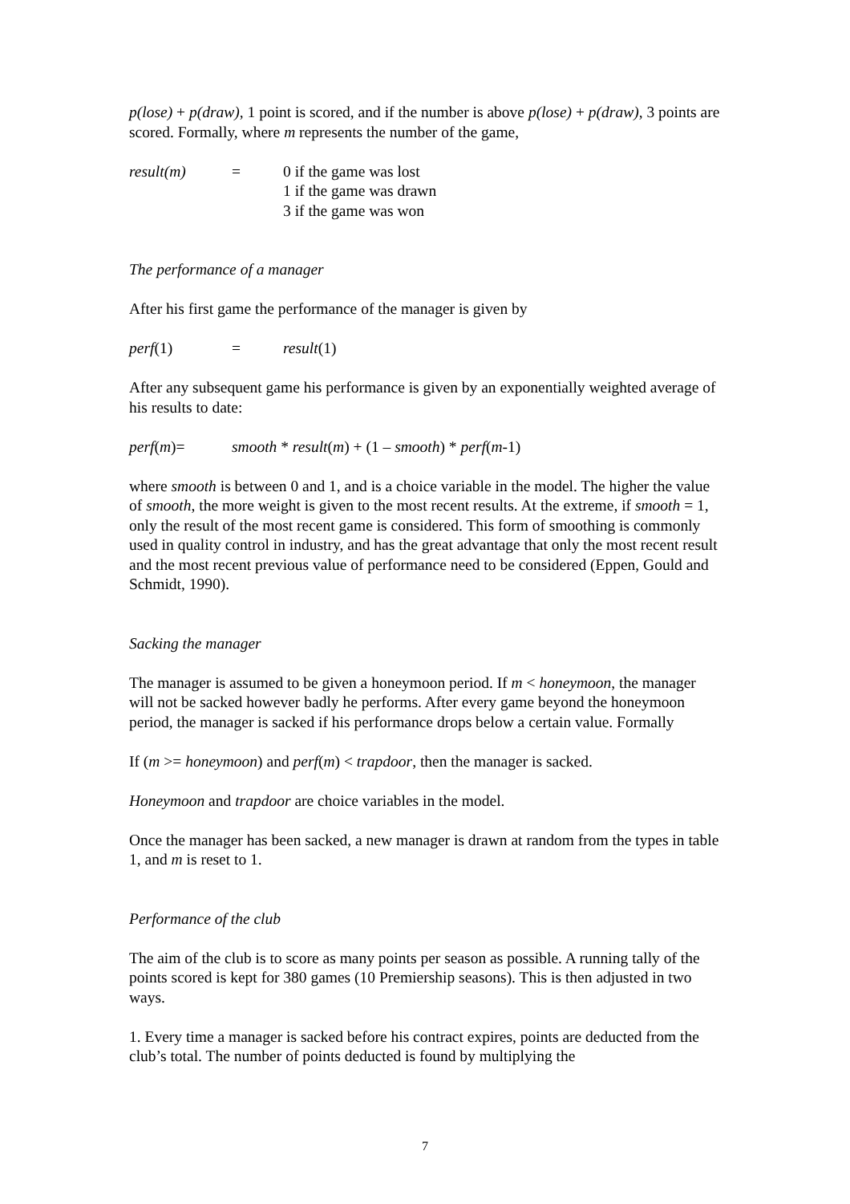p(lose) + p(draw), 1 point is scored, and if the number is above p(lose) + p(draw), 3 points are scored. Formally, where m represents the number of the game,
result(m) = 0 if the game was lost
1 if the game was drawn
3 if the game was won
The performance of a manager
After his first game the performance of the manager is given by
perf(1) = result(1)
After any subsequent game his performance is given by an exponentially weighted average of his results to date:
perf(m)= smooth * result(m) + (1 – smooth) * perf(m-1)
where smooth is between 0 and 1, and is a choice variable in the model. The higher the value of smooth, the more weight is given to the most recent results. At the extreme, if smooth = 1, only the result of the most recent game is considered. This form of smoothing is commonly used in quality control in industry, and has the great advantage that only the most recent result and the most recent previous value of performance need to be considered (Eppen, Gould and Schmidt, 1990).
Sacking the manager
The manager is assumed to be given a honeymoon period. If m < honeymoon, the manager will not be sacked however badly he performs. After every game beyond the honeymoon period, the manager is sacked if his performance drops below a certain value. Formally
If (m >= honeymoon) and perf(m) < trapdoor, then the manager is sacked.
Honeymoon and trapdoor are choice variables in the model.
Once the manager has been sacked, a new manager is drawn at random from the types in table 1, and m is reset to 1.
Performance of the club
The aim of the club is to score as many points per season as possible. A running tally of the points scored is kept for 380 games (10 Premiership seasons). This is then adjusted in two ways.
1. Every time a manager is sacked before his contract expires, points are deducted from the club’s total. The number of points deducted is found by multiplying the
7